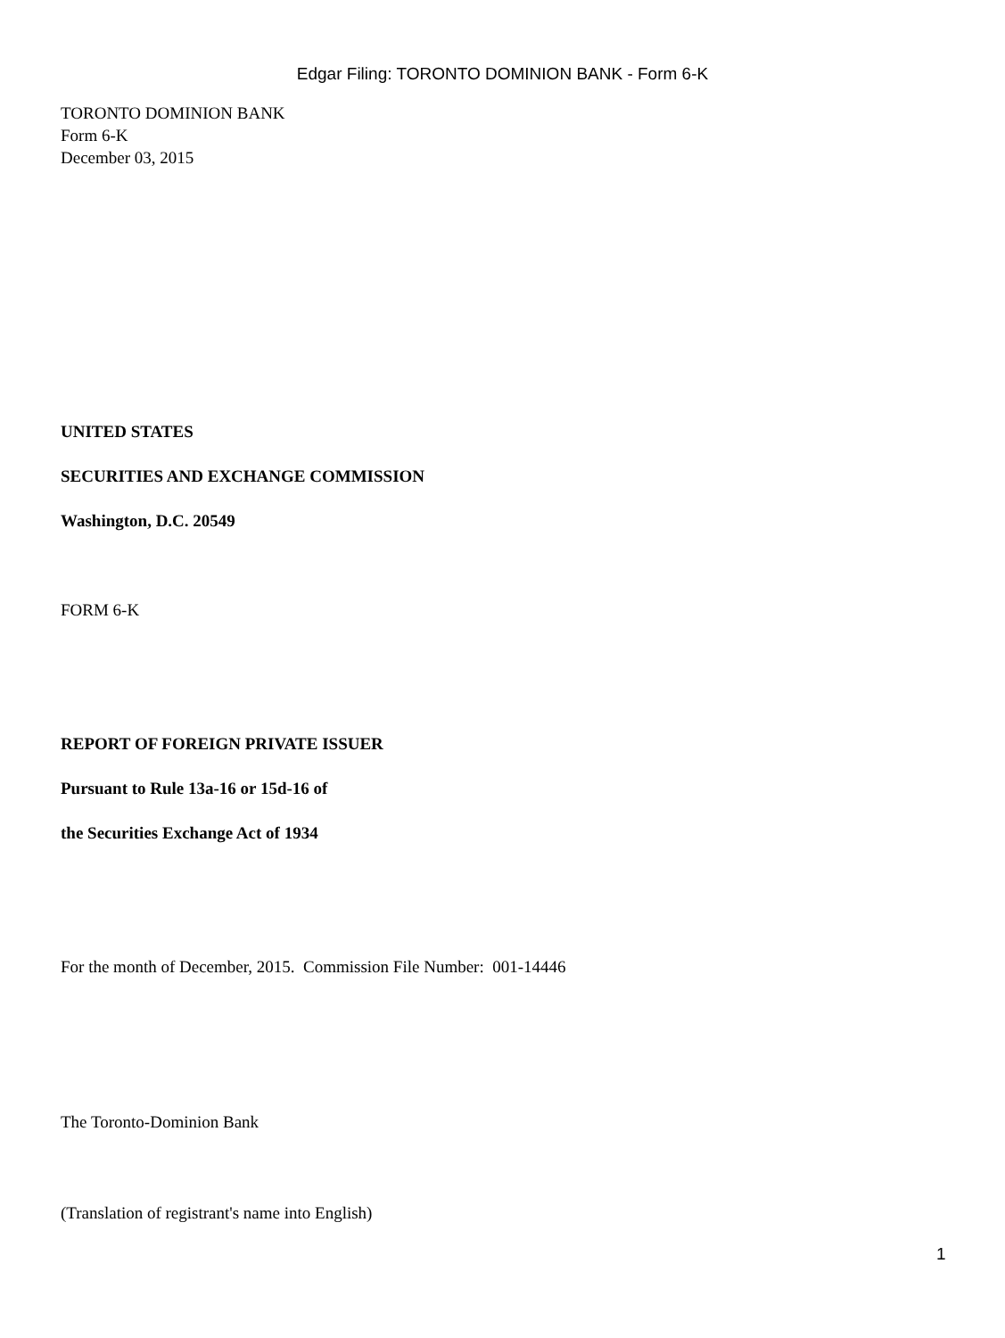Edgar Filing: TORONTO DOMINION BANK - Form 6-K
TORONTO DOMINION BANK
Form 6-K
December 03, 2015
UNITED STATES
SECURITIES AND EXCHANGE COMMISSION
Washington, D.C. 20549
FORM 6-K
REPORT OF FOREIGN PRIVATE ISSUER
Pursuant to Rule 13a-16 or 15d-16 of
the Securities Exchange Act of 1934
For the month of December, 2015. Commission File Number: 001-14446
The Toronto-Dominion Bank
(Translation of registrant's name into English)
1